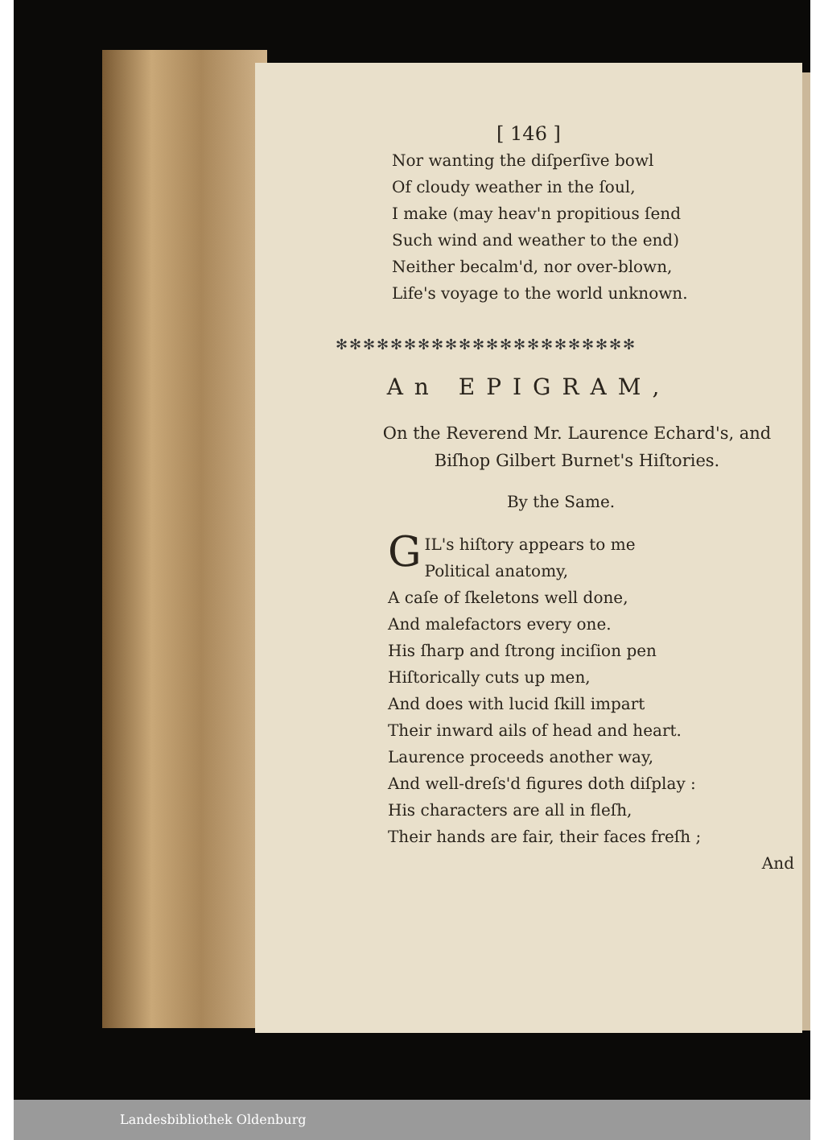[ 146 ]
Nor wanting the diſperſive bowl
Of cloudy weather in the ſoul,
I make (may heav'n propitious ſend
Such wind and weather to the end)
Neither becalm'd, nor over-blown,
Life's voyage to the world unknown.
✻✻✻✻✻✻✻✻✻✻✻✻✻✻✻✻✻✻✻✻✻✻
An EPIGRAM,
On the Reverend Mr. Laurence Echard's, and
Biſhop Gilbert Burnet's Hiſtories.
By the Same.
GIL's hiſtory appears to me
Political anatomy,
A caſe of ſkeletons well done,
And malefactors every one.
His ſharp and ſtrong inciſion pen
Hiſtorically cuts up men,
And does with lucid ſkill impart
Their inward ails of head and heart.
Laurence proceeds another way,
And well-dreſs'd figures doth diſplay :
His characters are all in fleſh,
Their hands are fair, their faces freſh ;
And
Landesbibliothek Oldenburg